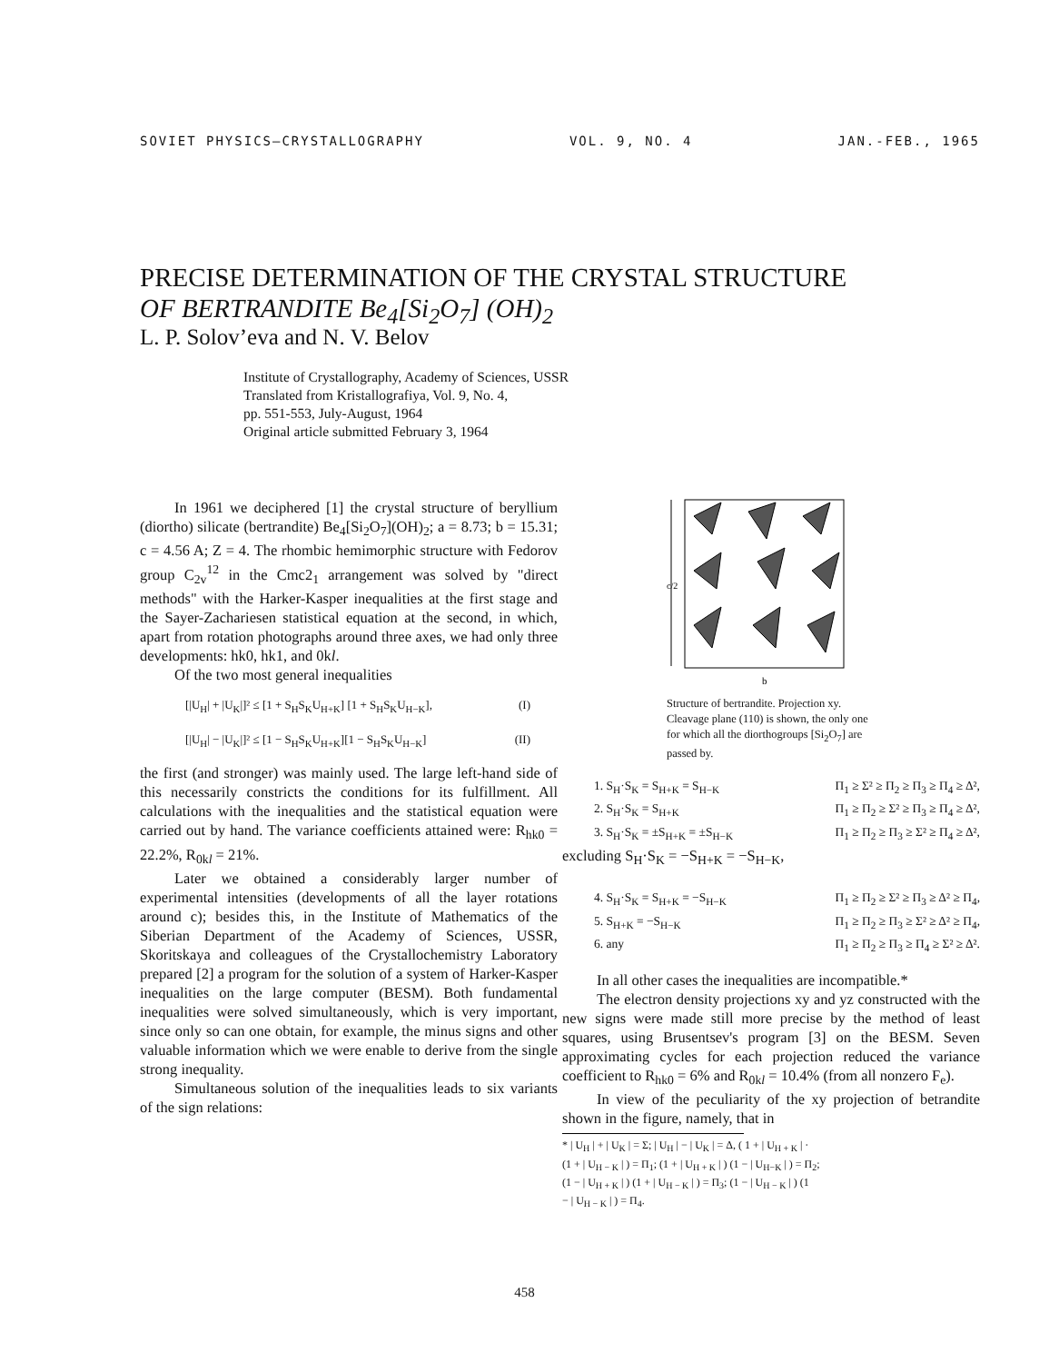SOVIET PHYSICS—CRYSTALLOGRAPHY VOL. 9, NO. 4 JAN.-FEB., 1965
PRECISE DETERMINATION OF THE CRYSTAL STRUCTURE
OF BERTRANDITE Be<sub>4</sub>[Si<sub>2</sub>O<sub>7</sub>] (OH)<sub>2</sub>
L. P. Solov’eva and N. V. Belov
Institute of Crystallography, Academy of Sciences, USSR
Translated from Kristallografiya, Vol. 9, No. 4,
pp. 551-553, July-August, 1964
Original article submitted February 3, 1964
In 1961 we deciphered [1] the crystal structure of beryllium (diortho) silicate (bertrandite) Be<sub>4</sub>[Si<sub>2</sub>O<sub>7</sub>](OH)<sub>2</sub>; a = 8.73; b = 15.31; c = 4.56 A; Z = 4. The rhombic hemimorphic structure with Fedorov group C<sub>2v</sub><sup>12</sup> in the Cmc2<sub>1</sub> arrangement was solved by "direct methods" with the Harker-Kasper inequalities at the first stage and the Sayer-Zachariesen statistical equation at the second, in which, apart from rotation photographs around three axes, we had only three developments: hk0, hk1, and 0kl.
Of the two most general inequalities
[|U<sub>H</sub>| + |U<sub>K</sub>|]² ≤ [1 + S<sub>H</sub>S<sub>K</sub>U<sub>H+K</sub>] [1 + S<sub>H</sub>S<sub>K</sub>U<sub>H−K</sub>], (I)
[|U<sub>H</sub>| − |U<sub>K</sub>|]² ≤ [1 − S<sub>H</sub>S<sub>K</sub>U<sub>H+K</sub>][1 − S<sub>H</sub>S<sub>K</sub>U<sub>H−K</sub>] (II)
the first (and stronger) was mainly used. The large left-hand side of this necessarily constricts the conditions for its fulfillment. All calculations with the inequalities and the statistical equation were carried out by hand. The variance coefficients attained were: R<sub>hk0</sub> = 22.2%, R<sub>0kl</sub> = 21%.
Later we obtained a considerably larger number of experimental intensities (developments of all the layer rotations around c); besides this, in the Institute of Mathematics of the Siberian Department of the Academy of Sciences, USSR, Skoritskaya and colleagues of the Crystallochemistry Laboratory prepared [2] a program for the solution of a system of Harker-Kasper inequalities on the large computer (BESM). Both fundamental inequalities were solved simultaneously, which is very important, since only so can one obtain, for example, the minus signs and other valuable information which we were enable to derive from the single strong inequality.
Simultaneous solution of the inequalities leads to six variants of the sign relations:
c/2
b
Structure of bertrandite. Projection xy. Cleavage plane (110) is shown, the only one for which all the diorthogroups [Si<sub>2</sub>O<sub>7</sub>] are passed by.
1. S<sub>H</sub>·S<sub>K</sub> = S<sub>H+K</sub> = S<sub>H−K</sub> Π<sub>1</sub> ≥ Σ² ≥ Π<sub>2</sub> ≥ Π<sub>3</sub> ≥ Π<sub>4</sub> ≥ Δ²,
2. S<sub>H</sub>·S<sub>K</sub> = S<sub>H+K</sub> Π<sub>1</sub> ≥ Π<sub>2</sub> ≥ Σ² ≥ Π<sub>3</sub> ≥ Π<sub>4</sub> ≥ Δ²,
3. S<sub>H</sub>·S<sub>K</sub> = ±S<sub>H+K</sub> = ±S<sub>H−K</sub> Π<sub>1</sub> ≥ Π<sub>2</sub> ≥ Π<sub>3</sub> ≥ Σ² ≥ Π<sub>4</sub> ≥ Δ²,
excluding S<sub>H</sub>·S<sub>K</sub> = −S<sub>H+K</sub> = −S<sub>H−K</sub>,
4. S<sub>H</sub>·S<sub>K</sub> = S<sub>H+K</sub> = −S<sub>H−K</sub> Π<sub>1</sub> ≥ Π<sub>2</sub> ≥ Σ² ≥ Π<sub>3</sub> ≥ Δ² ≥ Π<sub>4</sub>,
5. S<sub>H+K</sub> = −S<sub>H−K</sub> Π<sub>1</sub> ≥ Π<sub>2</sub> ≥ Π<sub>3</sub> ≥ Σ² ≥ Δ² ≥ Π<sub>4</sub>,
6. any Π<sub>1</sub> ≥ Π<sub>2</sub> ≥ Π<sub>3</sub> ≥ Π<sub>4</sub> ≥ Σ² ≥ Δ².
In all other cases the inequalities are incompatible.*
The electron density projections xy and yz constructed with the new signs were made still more precise by the method of least squares, using Brusentsev's program [3] on the BESM. Seven approximating cycles for each projection reduced the variance coefficient to R<sub>hk0</sub> = 6% and R<sub>0kl</sub> = 10.4% (from all nonzero F<sub>e</sub>).
In view of the peculiarity of the xy projection of betrandite shown in the figure, namely, that in
* | U<sub>H</sub> | + | U<sub>K</sub> | = Σ; | U<sub>H</sub> | − | U<sub>K</sub> | = Δ, ( 1 + | U<sub>H + K</sub> | ·
(1 + | U<sub>H − K</sub> | ) = Π<sub>1</sub>; (1 + | U<sub>H + K</sub> | ) (1 − | U<sub>H−K</sub> | ) = Π<sub>2</sub>;
(1 − | U<sub>H + K</sub> | ) (1 + | U<sub>H − K</sub> | ) = Π<sub>3</sub>; (1 − | U<sub>H − K</sub> | ) (1
− | U<sub>H − K</sub> | ) = Π<sub>4</sub>.
458